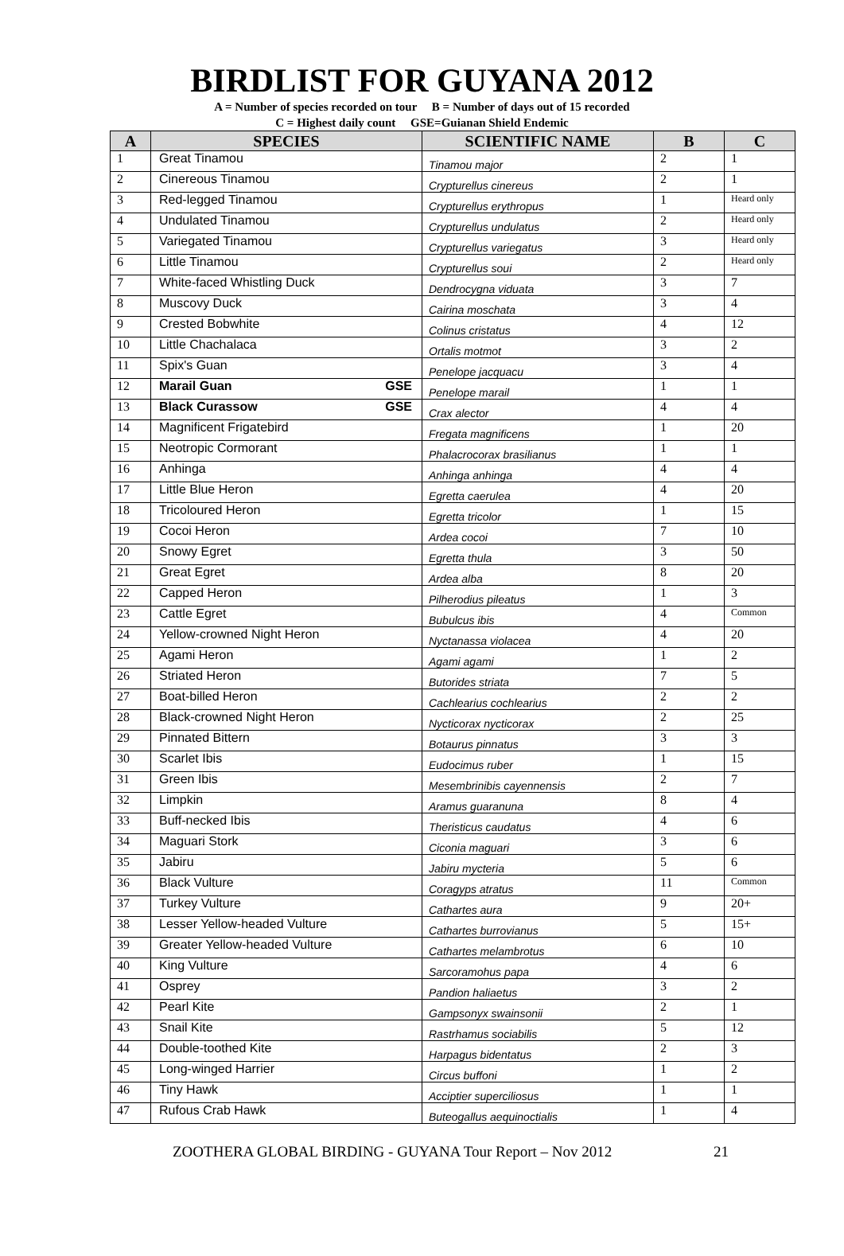BIRDLIST FOR GUYANA 2012
A = Number of species recorded on tour B = Number of days out of 15 recorded
C = Highest daily count GSE=Guianan Shield Endemic
| A | SPECIES | SCIENTIFIC NAME | B | C |
| --- | --- | --- | --- | --- |
| 1 | Great Tinamou | Tinamou major | 2 | 1 |
| 2 | Cinereous Tinamou | Crypturellus cinereus | 2 | 1 |
| 3 | Red-legged Tinamou | Crypturellus erythropus | 1 | Heard only |
| 4 | Undulated Tinamou | Crypturellus undulatus | 2 | Heard only |
| 5 | Variegated Tinamou | Crypturellus variegatus | 3 | Heard only |
| 6 | Little Tinamou | Crypturellus soui | 2 | Heard only |
| 7 | White-faced Whistling Duck | Dendrocygna viduata | 3 | 7 |
| 8 | Muscovy Duck | Cairina moschata | 3 | 4 |
| 9 | Crested Bobwhite | Colinus cristatus | 4 | 12 |
| 10 | Little Chachalaca | Ortalis motmot | 3 | 2 |
| 11 | Spix's Guan | Penelope jacquacu | 3 | 4 |
| 12 | Marail Guan GSE | Penelope marail | 1 | 1 |
| 13 | Black Curassow GSE | Crax alector | 4 | 4 |
| 14 | Magnificent Frigatebird | Fregata magnificens | 1 | 20 |
| 15 | Neotropic Cormorant | Phalacrocorax brasilianus | 1 | 1 |
| 16 | Anhinga | Anhinga anhinga | 4 | 4 |
| 17 | Little Blue Heron | Egretta caerulea | 4 | 20 |
| 18 | Tricoloured Heron | Egretta tricolor | 1 | 15 |
| 19 | Cocoi Heron | Ardea cocoi | 7 | 10 |
| 20 | Snowy Egret | Egretta thula | 3 | 50 |
| 21 | Great Egret | Ardea alba | 8 | 20 |
| 22 | Capped Heron | Pilherodius pileatus | 1 | 3 |
| 23 | Cattle Egret | Bubulcus ibis | 4 | Common |
| 24 | Yellow-crowned Night Heron | Nyctanassa violacea | 4 | 20 |
| 25 | Agami Heron | Agami agami | 1 | 2 |
| 26 | Striated Heron | Butorides striata | 7 | 5 |
| 27 | Boat-billed Heron | Cachlearius cochlearius | 2 | 2 |
| 28 | Black-crowned Night Heron | Nycticorax nycticorax | 2 | 25 |
| 29 | Pinnated Bittern | Botaurus pinnatus | 3 | 3 |
| 30 | Scarlet Ibis | Eudocimus ruber | 1 | 15 |
| 31 | Green Ibis | Mesembrinibis cayennensis | 2 | 7 |
| 32 | Limpkin | Aramus guaranuna | 8 | 4 |
| 33 | Buff-necked Ibis | Theristicus caudatus | 4 | 6 |
| 34 | Maguari Stork | Ciconia maguari | 3 | 6 |
| 35 | Jabiru | Jabiru mycteria | 5 | 6 |
| 36 | Black Vulture | Coragyps atratus | 11 | Common |
| 37 | Turkey Vulture | Cathartes aura | 9 | 20+ |
| 38 | Lesser Yellow-headed Vulture | Cathartes burrovianus | 5 | 15+ |
| 39 | Greater Yellow-headed Vulture | Cathartes melambrotus | 6 | 10 |
| 40 | King Vulture | Sarcoramohus papa | 4 | 6 |
| 41 | Osprey | Pandion haliaetus | 3 | 2 |
| 42 | Pearl Kite | Gampsonyx swainsonii | 2 | 1 |
| 43 | Snail Kite | Rastrhamus sociabilis | 5 | 12 |
| 44 | Double-toothed Kite | Harpagus bidentatus | 2 | 3 |
| 45 | Long-winged Harrier | Circus buffoni | 1 | 2 |
| 46 | Tiny Hawk | Acciptier superciliosus | 1 | 1 |
| 47 | Rufous Crab Hawk | Buteogallus aequinoctialis | 1 | 4 |
ZOOTHERA GLOBAL BIRDING - GUYANA Tour Report – Nov 2012 21